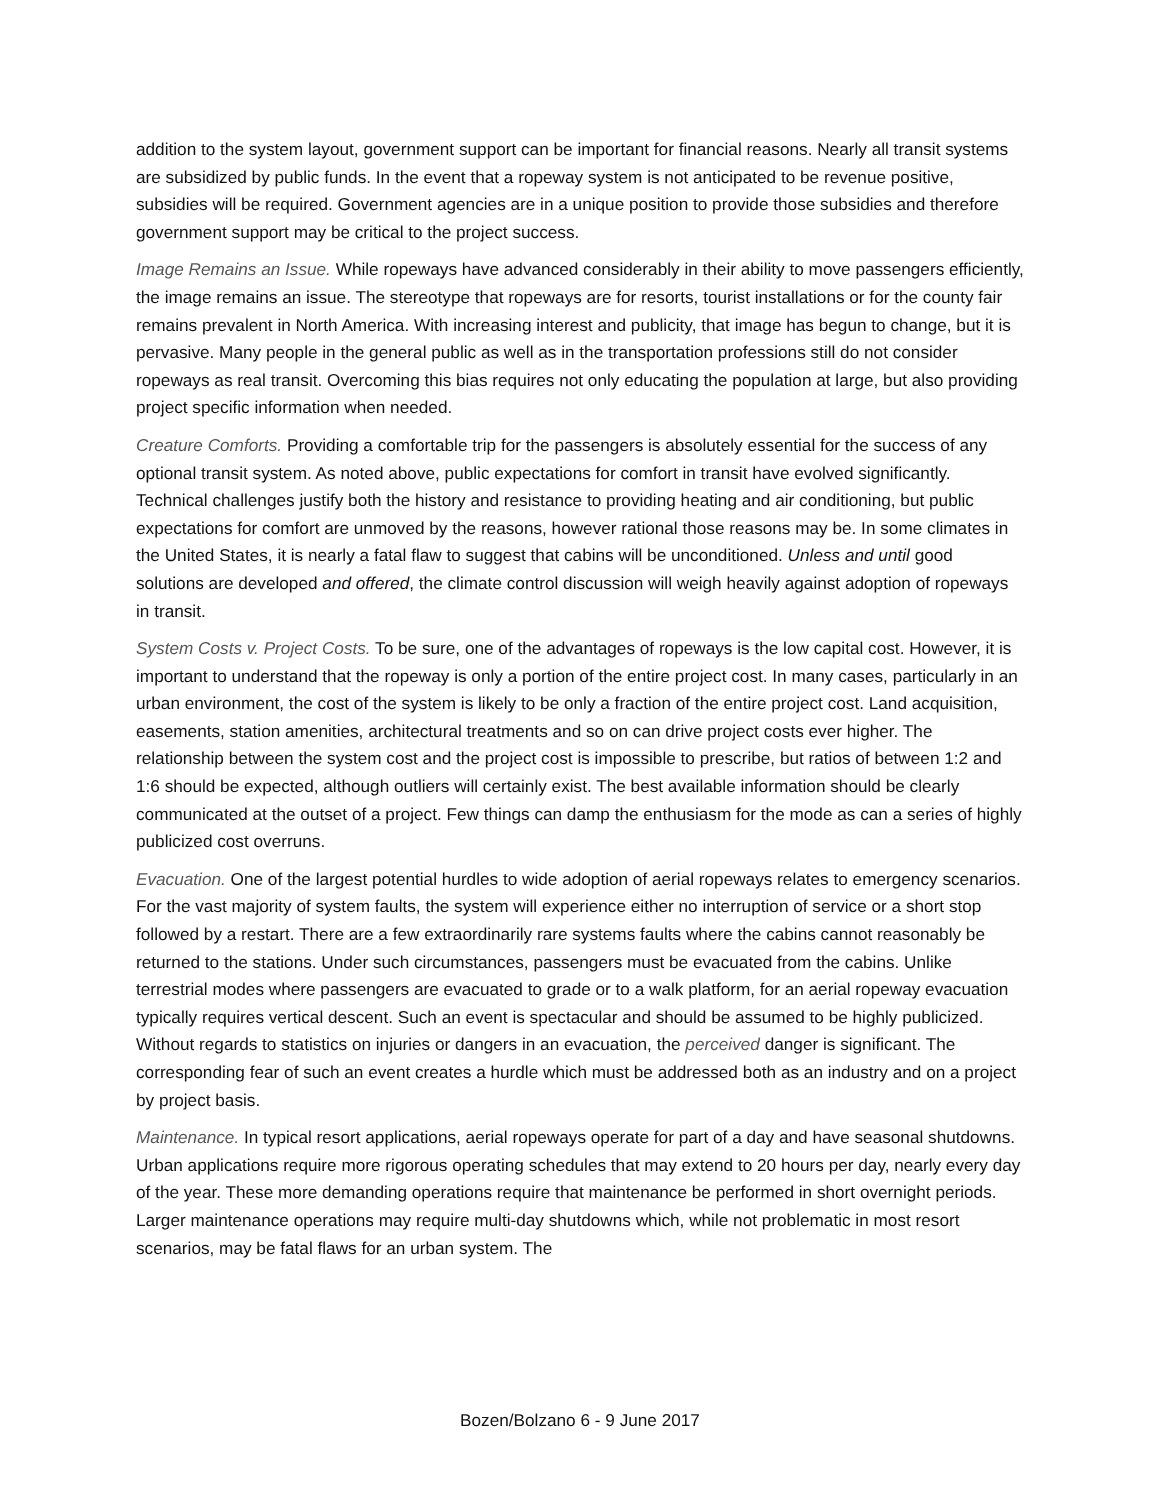addition to the system layout, government support can be important for financial reasons. Nearly all transit systems are subsidized by public funds. In the event that a ropeway system is not anticipated to be revenue positive, subsidies will be required. Government agencies are in a unique position to provide those subsidies and therefore government support may be critical to the project success.
Image Remains an Issue. While ropeways have advanced considerably in their ability to move passengers efficiently, the image remains an issue. The stereotype that ropeways are for resorts, tourist installations or for the county fair remains prevalent in North America. With increasing interest and publicity, that image has begun to change, but it is pervasive. Many people in the general public as well as in the transportation professions still do not consider ropeways as real transit. Overcoming this bias requires not only educating the population at large, but also providing project specific information when needed.
Creature Comforts. Providing a comfortable trip for the passengers is absolutely essential for the success of any optional transit system. As noted above, public expectations for comfort in transit have evolved significantly. Technical challenges justify both the history and resistance to providing heating and air conditioning, but public expectations for comfort are unmoved by the reasons, however rational those reasons may be. In some climates in the United States, it is nearly a fatal flaw to suggest that cabins will be unconditioned. Unless and until good solutions are developed and offered, the climate control discussion will weigh heavily against adoption of ropeways in transit.
System Costs v. Project Costs. To be sure, one of the advantages of ropeways is the low capital cost. However, it is important to understand that the ropeway is only a portion of the entire project cost. In many cases, particularly in an urban environment, the cost of the system is likely to be only a fraction of the entire project cost. Land acquisition, easements, station amenities, architectural treatments and so on can drive project costs ever higher. The relationship between the system cost and the project cost is impossible to prescribe, but ratios of between 1:2 and 1:6 should be expected, although outliers will certainly exist. The best available information should be clearly communicated at the outset of a project. Few things can damp the enthusiasm for the mode as can a series of highly publicized cost overruns.
Evacuation. One of the largest potential hurdles to wide adoption of aerial ropeways relates to emergency scenarios. For the vast majority of system faults, the system will experience either no interruption of service or a short stop followed by a restart. There are a few extraordinarily rare systems faults where the cabins cannot reasonably be returned to the stations. Under such circumstances, passengers must be evacuated from the cabins. Unlike terrestrial modes where passengers are evacuated to grade or to a walk platform, for an aerial ropeway evacuation typically requires vertical descent. Such an event is spectacular and should be assumed to be highly publicized. Without regards to statistics on injuries or dangers in an evacuation, the perceived danger is significant. The corresponding fear of such an event creates a hurdle which must be addressed both as an industry and on a project by project basis.
Maintenance. In typical resort applications, aerial ropeways operate for part of a day and have seasonal shutdowns. Urban applications require more rigorous operating schedules that may extend to 20 hours per day, nearly every day of the year. These more demanding operations require that maintenance be performed in short overnight periods. Larger maintenance operations may require multi-day shutdowns which, while not problematic in most resort scenarios, may be fatal flaws for an urban system. The
Bozen/Bolzano 6 - 9 June 2017